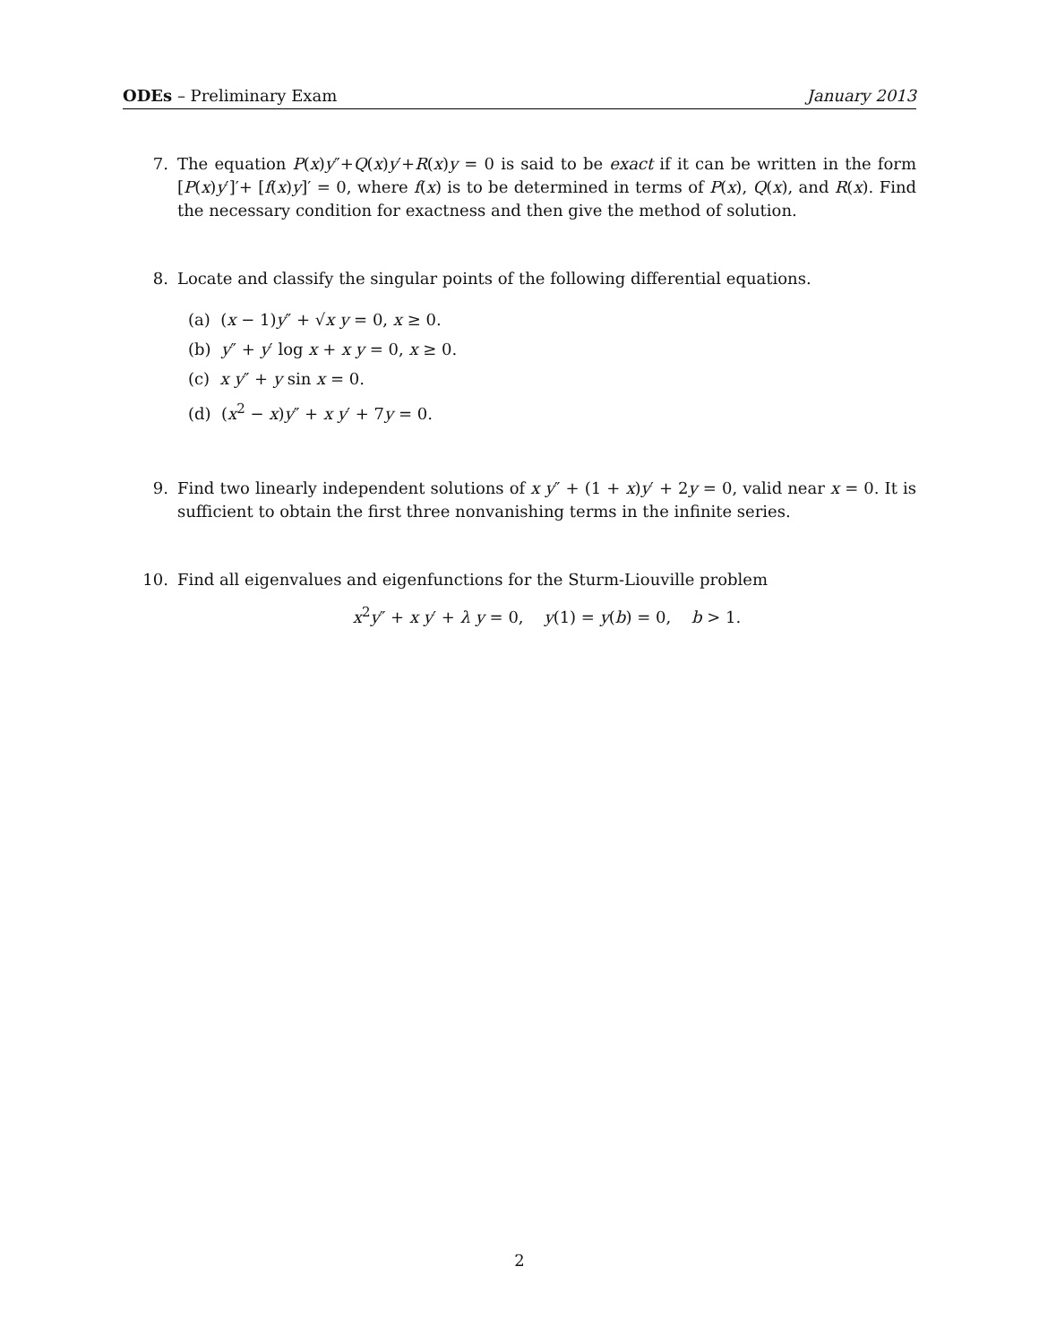ODEs – Preliminary Exam January 2013
7. The equation P(x)y″+Q(x)y′+R(x)y = 0 is said to be exact if it can be written in the form [P(x)y′]′+ [f(x)y]′ = 0, where f(x) is to be determined in terms of P(x), Q(x), and R(x). Find the necessary condition for exactness and then give the method of solution.
8. Locate and classify the singular points of the following differential equations.
(a) (x − 1)y″ + √x y = 0, x ≥ 0.
(b) y″ + y′ log x + x y = 0, x ≥ 0.
(c) x y″ + y sin x = 0.
(d) (x<sup>2</sup> − x)y″ + x y′ + 7y = 0.
9. Find two linearly independent solutions of x y″ + (1 + x)y′ + 2y = 0, valid near x = 0. It is sufficient to obtain the first three nonvanishing terms in the infinite series.
10. Find all eigenvalues and eigenfunctions for the Sturm-Liouville problem
x<sup>2</sup>y″ + x y′ + λ y = 0, y(1) = y(b) = 0, b > 1.
2